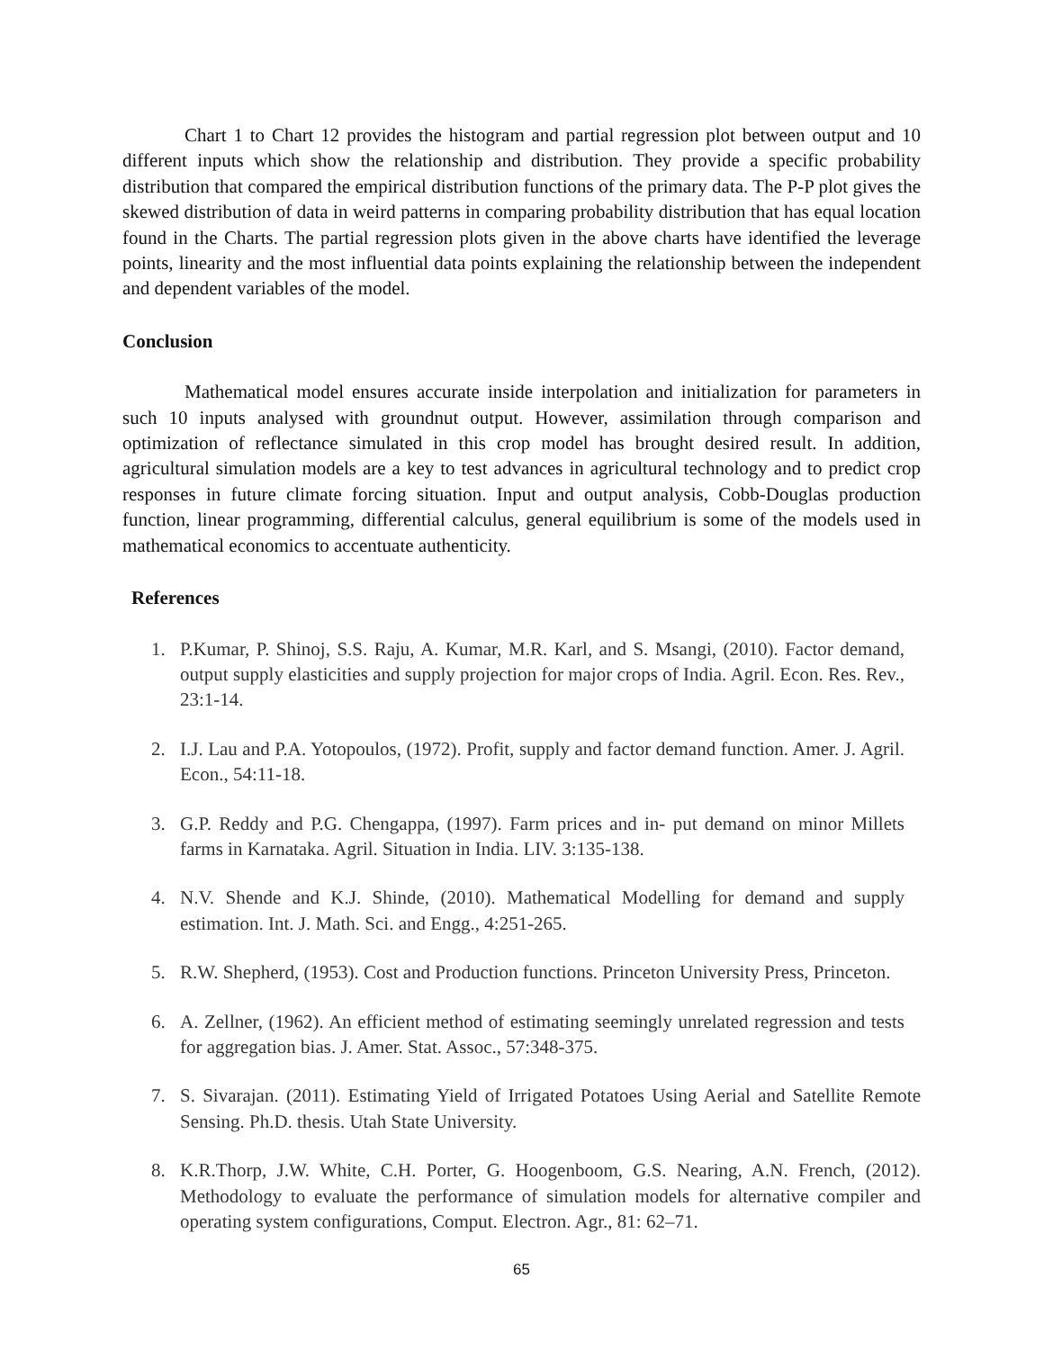Chart 1 to Chart 12 provides the histogram and partial regression plot between output and 10 different inputs which show the relationship and distribution. They provide a specific probability distribution that compared the empirical distribution functions of the primary data. The P-P plot gives the skewed distribution of data in weird patterns in comparing probability distribution that has equal location found in the Charts. The partial regression plots given in the above charts have identified the leverage points, linearity and the most influential data points explaining the relationship between the independent and dependent variables of the model.
Conclusion
Mathematical model ensures accurate inside interpolation and initialization for parameters in such 10 inputs analysed with groundnut output. However, assimilation through comparison and optimization of reflectance simulated in this crop model has brought desired result. In addition, agricultural simulation models are a key to test advances in agricultural technology and to predict crop responses in future climate forcing situation. Input and output analysis, Cobb-Douglas production function, linear programming, differential calculus, general equilibrium is some of the models used in mathematical economics to accentuate authenticity.
References
1. P.Kumar, P. Shinoj, S.S. Raju, A. Kumar, M.R. Karl, and S. Msangi, (2010). Factor demand, output supply elasticities and supply projection for major crops of India. Agril. Econ. Res. Rev., 23:1-14.
2. I.J. Lau and P.A. Yotopoulos, (1972). Profit, supply and factor demand function. Amer. J. Agril. Econ., 54:11-18.
3. G.P. Reddy and P.G. Chengappa, (1997). Farm prices and in- put demand on minor Millets farms in Karnataka. Agril. Situation in India. LIV. 3:135-138.
4. N.V. Shende and K.J. Shinde, (2010). Mathematical Modelling for demand and supply estimation. Int. J. Math. Sci. and Engg., 4:251-265.
5. R.W. Shepherd, (1953). Cost and Production functions. Princeton University Press, Princeton.
6. A. Zellner, (1962). An efficient method of estimating seemingly unrelated regression and tests for aggregation bias. J. Amer. Stat. Assoc., 57:348-375.
7. S. Sivarajan. (2011). Estimating Yield of Irrigated Potatoes Using Aerial and Satellite Remote Sensing. Ph.D. thesis. Utah State University.
8. K.R.Thorp, J.W. White, C.H. Porter, G. Hoogenboom, G.S. Nearing, A.N. French, (2012). Methodology to evaluate the performance of simulation models for alternative compiler and operating system configurations, Comput. Electron. Agr., 81: 62–71.
65